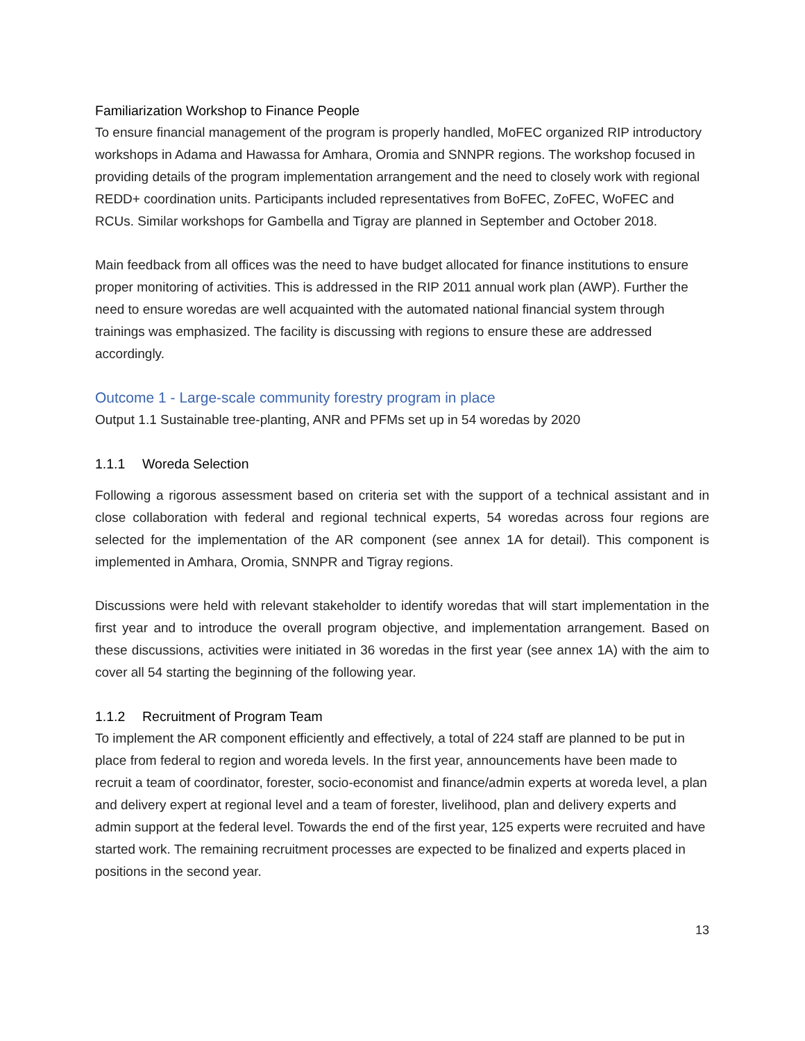Familiarization Workshop to Finance People
To ensure financial management of the program is properly handled, MoFEC organized RIP introductory workshops in Adama and Hawassa for Amhara, Oromia and SNNPR regions. The workshop focused in providing details of the program implementation arrangement and the need to closely work with regional REDD+ coordination units. Participants included representatives from BoFEC, ZoFEC, WoFEC and RCUs. Similar workshops for Gambella and Tigray are planned in September and October 2018.
Main feedback from all offices was the need to have budget allocated for finance institutions to ensure proper monitoring of activities. This is addressed in the RIP 2011 annual work plan (AWP). Further the need to ensure woredas are well acquainted with the automated national financial system through trainings was emphasized. The facility is discussing with regions to ensure these are addressed accordingly.
Outcome 1 - Large-scale community forestry program in place
Output 1.1 Sustainable tree-planting, ANR and PFMs set up in 54 woredas by 2020
1.1.1 Woreda Selection
Following a rigorous assessment based on criteria set with the support of a technical assistant and in close collaboration with federal and regional technical experts, 54 woredas across four regions are selected for the implementation of the AR component (see annex 1A for detail). This component is implemented in Amhara, Oromia, SNNPR and Tigray regions.
Discussions were held with relevant stakeholder to identify woredas that will start implementation in the first year and to introduce the overall program objective, and implementation arrangement. Based on these discussions, activities were initiated in 36 woredas in the first year (see annex 1A) with the aim to cover all 54 starting the beginning of the following year.
1.1.2 Recruitment of Program Team
To implement the AR component efficiently and effectively, a total of 224 staff are planned to be put in place from federal to region and woreda levels. In the first year, announcements have been made to recruit a team of coordinator, forester, socio-economist and finance/admin experts at woreda level, a plan and delivery expert at regional level and a team of forester, livelihood, plan and delivery experts and admin support at the federal level. Towards the end of the first year, 125 experts were recruited and have started work. The remaining recruitment processes are expected to be finalized and experts placed in positions in the second year.
13